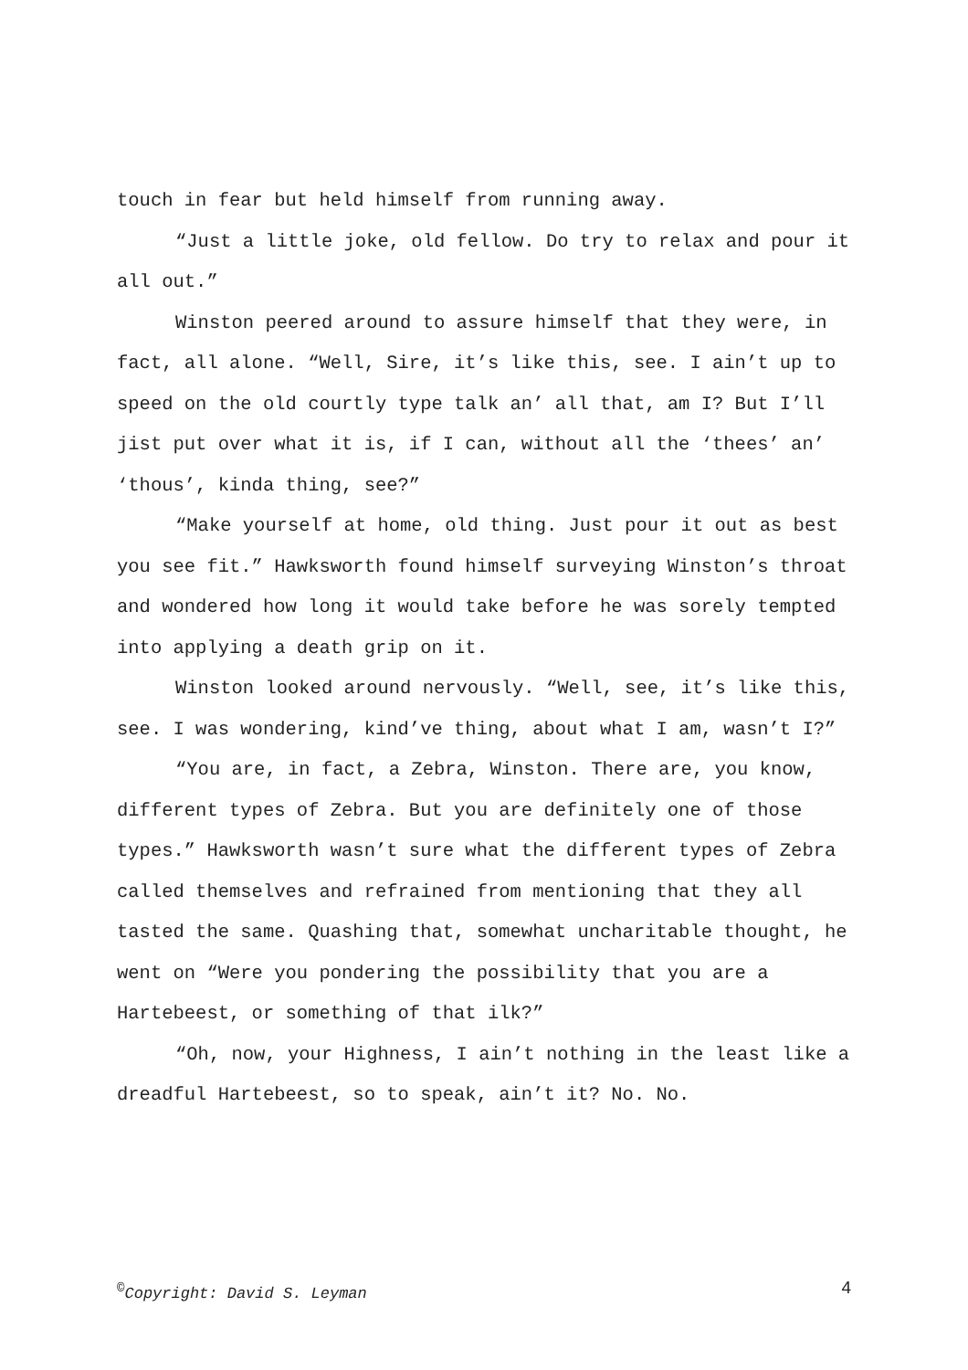touch in fear but held himself from running away.
“Just a little joke, old fellow. Do try to relax and pour it all out.”
Winston peered around to assure himself that they were, in fact, all alone. “Well, Sire, it’s like this, see. I ain’t up to speed on the old courtly type talk an’ all that, am I? But I’ll jist put over what it is, if I can, without all the ‘thees’ an’ ‘thous’, kinda thing, see?”
“Make yourself at home, old thing. Just pour it out as best you see fit.” Hawksworth found himself surveying Winston’s throat and wondered how long it would take before he was sorely tempted into applying a death grip on it.
Winston looked around nervously. “Well, see, it’s like this, see. I was wondering, kind’ve thing, about what I am, wasn’t I?”
“You are, in fact, a Zebra, Winston. There are, you know, different types of Zebra. But you are definitely one of those types.” Hawksworth wasn’t sure what the different types of Zebra called themselves and refrained from mentioning that they all tasted the same. Quashing that, somewhat uncharitable thought, he went on “Were you pondering the possibility that you are a Hartebeest, or something of that ilk?”
“Oh, now, your Highness, I ain’t nothing in the least like a dreadful Hartebeest, so to speak, ain’t it? No. No.
<sup>©</sup>Copyright: David S. Leyman 4